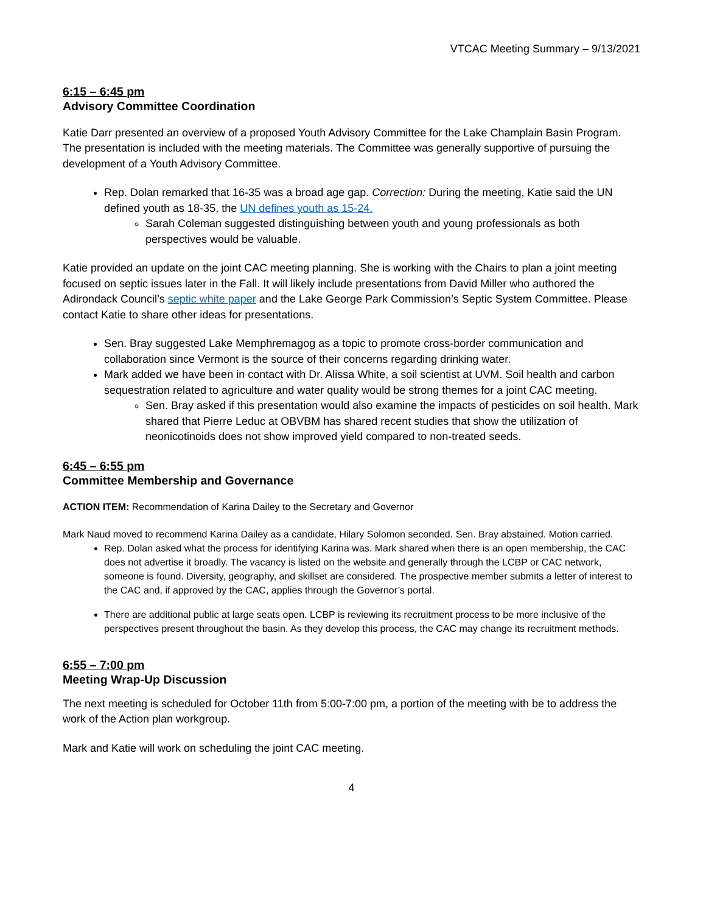VTCAC Meeting Summary – 9/13/2021
6:15 – 6:45 pm
Advisory Committee Coordination
Katie Darr presented an overview of a proposed Youth Advisory Committee for the Lake Champlain Basin Program. The presentation is included with the meeting materials. The Committee was generally supportive of pursuing the development of a Youth Advisory Committee.
Rep. Dolan remarked that 16-35 was a broad age gap. Correction: During the meeting, Katie said the UN defined youth as 18-35, the UN defines youth as 15-24.
Sarah Coleman suggested distinguishing between youth and young professionals as both perspectives would be valuable.
Katie provided an update on the joint CAC meeting planning. She is working with the Chairs to plan a joint meeting focused on septic issues later in the Fall. It will likely include presentations from David Miller who authored the Adirondack Council’s septic white paper and the Lake George Park Commission’s Septic System Committee. Please contact Katie to share other ideas for presentations.
Sen. Bray suggested Lake Memphremagog as a topic to promote cross-border communication and collaboration since Vermont is the source of their concerns regarding drinking water.
Mark added we have been in contact with Dr. Alissa White, a soil scientist at UVM. Soil health and carbon sequestration related to agriculture and water quality would be strong themes for a joint CAC meeting.
Sen. Bray asked if this presentation would also examine the impacts of pesticides on soil health. Mark shared that Pierre Leduc at OBVBM has shared recent studies that show the utilization of neonicotinoids does not show improved yield compared to non-treated seeds.
6:45 – 6:55 pm
Committee Membership and Governance
ACTION ITEM: Recommendation of Karina Dailey to the Secretary and Governor
Mark Naud moved to recommend Karina Dailey as a candidate, Hilary Solomon seconded. Sen. Bray abstained. Motion carried.
Rep. Dolan asked what the process for identifying Karina was. Mark shared when there is an open membership, the CAC does not advertise it broadly. The vacancy is listed on the website and generally through the LCBP or CAC network, someone is found. Diversity, geography, and skillset are considered. The prospective member submits a letter of interest to the CAC and, if approved by the CAC, applies through the Governor’s portal.
There are additional public at large seats open. LCBP is reviewing its recruitment process to be more inclusive of the perspectives present throughout the basin. As they develop this process, the CAC may change its recruitment methods.
6:55 – 7:00 pm
Meeting Wrap-Up Discussion
The next meeting is scheduled for October 11th from 5:00-7:00 pm, a portion of the meeting with be to address the work of the Action plan workgroup.
Mark and Katie will work on scheduling the joint CAC meeting.
4